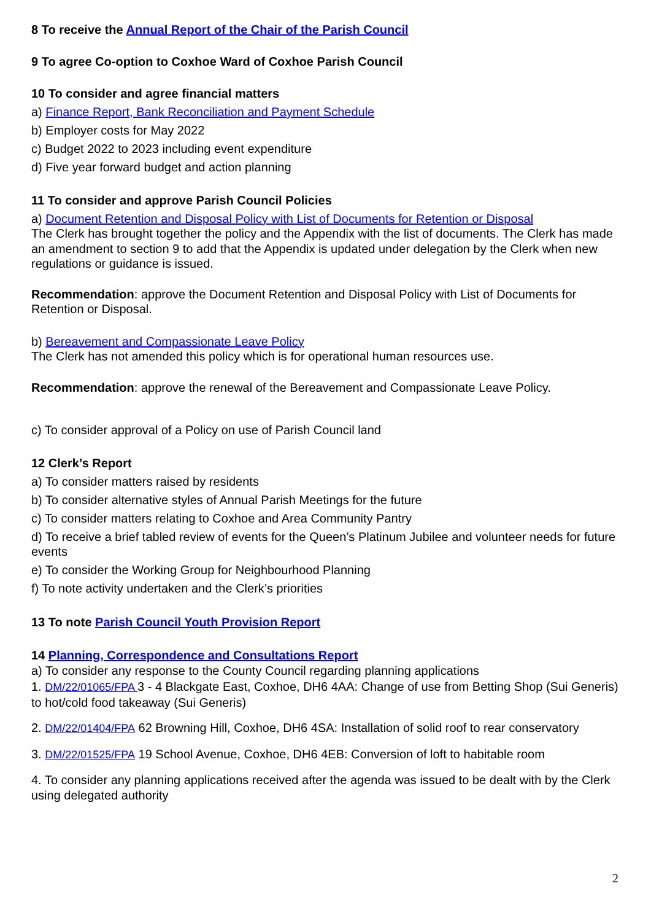8 To receive the Annual Report of the Chair of the Parish Council
9 To agree Co-option to Coxhoe Ward of Coxhoe Parish Council
10 To consider and agree financial matters
a) Finance Report, Bank Reconciliation and Payment Schedule
b) Employer costs for May 2022
c) Budget 2022 to 2023 including event expenditure
d) Five year forward budget and action planning
11 To consider and approve Parish Council Policies
a) Document Retention and Disposal Policy with List of Documents for Retention or Disposal
The Clerk has brought together the policy and the Appendix with the list of documents. The Clerk has made an amendment to section 9 to add that the Appendix is updated under delegation by the Clerk when new regulations or guidance is issued.
Recommendation: approve the Document Retention and Disposal Policy with List of Documents for Retention or Disposal.
b) Bereavement and Compassionate Leave Policy
The Clerk has not amended this policy which is for operational human resources use.
Recommendation: approve the renewal of the Bereavement and Compassionate Leave Policy.
c) To consider approval of a Policy on use of Parish Council land
12 Clerk’s Report
a) To consider matters raised by residents
b) To consider alternative styles of Annual Parish Meetings for the future
c) To consider matters relating to Coxhoe and Area Community Pantry
d) To receive a brief tabled review of events for the Queen’s Platinum Jubilee and volunteer needs for future events
e) To consider the Working Group for Neighbourhood Planning
f) To note activity undertaken and the Clerk’s priorities
13 To note Parish Council Youth Provision Report
14 Planning, Correspondence and Consultations Report
a) To consider any response to the County Council regarding planning applications
1. DM/22/01065/FPA 3 - 4 Blackgate East, Coxhoe, DH6 4AA: Change of use from Betting Shop (Sui Generis) to hot/cold food takeaway (Sui Generis)
2. DM/22/01404/FPA 62 Browning Hill, Coxhoe, DH6 4SA: Installation of solid roof to rear conservatory
3. DM/22/01525/FPA 19 School Avenue, Coxhoe, DH6 4EB: Conversion of loft to habitable room
4. To consider any planning applications received after the agenda was issued to be dealt with by the Clerk using delegated authority
2